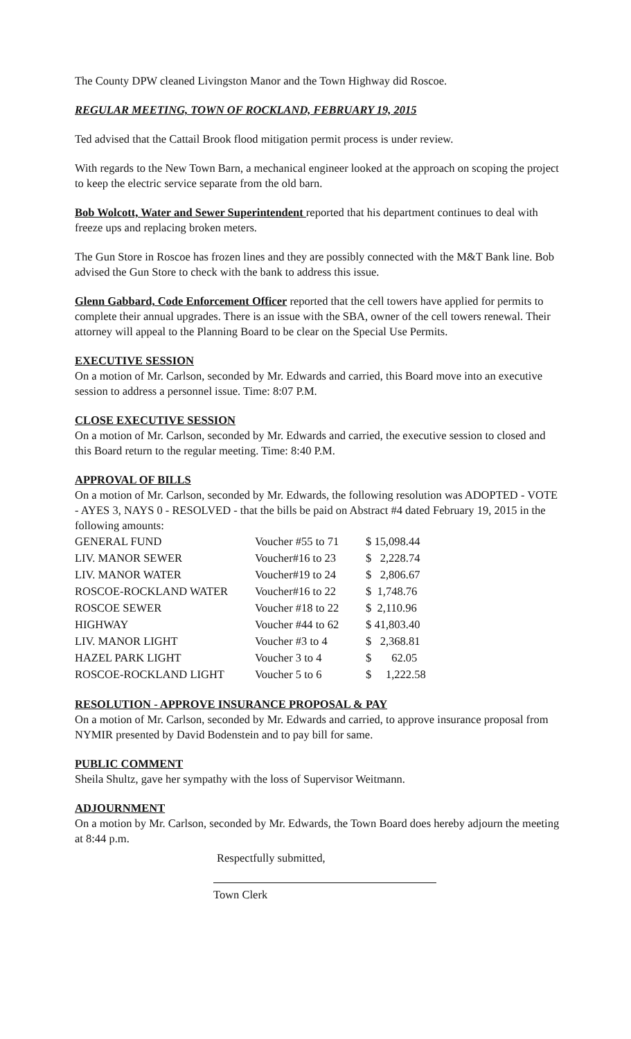The County DPW cleaned Livingston Manor and the Town Highway did Roscoe.
REGULAR MEETING, TOWN OF ROCKLAND, FEBRUARY 19, 2015
Ted advised that the Cattail Brook flood mitigation permit process is under review.
With regards to the New Town Barn, a mechanical engineer looked at the approach on scoping the project to keep the electric service separate from the old barn.
Bob Wolcott, Water and Sewer Superintendent reported that his department continues to deal with freeze ups and replacing broken meters.
The Gun Store in Roscoe has frozen lines and they are possibly connected with the M&T Bank line. Bob advised the Gun Store to check with the bank to address this issue.
Glenn Gabbard, Code Enforcement Officer reported that the cell towers have applied for permits to complete their annual upgrades. There is an issue with the SBA, owner of the cell towers renewal. Their attorney will appeal to the Planning Board to be clear on the Special Use Permits.
EXECUTIVE SESSION
On a motion of Mr. Carlson, seconded by Mr. Edwards and carried, this Board move into an executive session to address a personnel issue. Time: 8:07 P.M.
CLOSE EXECUTIVE SESSION
On a motion of Mr. Carlson, seconded by Mr. Edwards and carried, the executive session to closed and this Board return to the regular meeting. Time: 8:40 P.M.
APPROVAL OF BILLS
On a motion of Mr. Carlson, seconded by Mr. Edwards, the following resolution was ADOPTED - VOTE - AYES 3, NAYS 0 - RESOLVED - that the bills be paid on Abstract #4 dated February 19, 2015 in the following amounts:
| GENERAL FUND | Voucher #55 to 71 | $ 15,098.44 |
| LIV. MANOR SEWER | Voucher#16 to 23 | $ 2,228.74 |
| LIV. MANOR WATER | Voucher#19 to 24 | $ 2,806.67 |
| ROSCOE-ROCKLAND WATER | Voucher#16 to 22 | $ 1,748.76 |
| ROSCOE SEWER | Voucher #18 to 22 | $ 2,110.96 |
| HIGHWAY | Voucher #44 to 62 | $ 41,803.40 |
| LIV. MANOR LIGHT | Voucher #3 to 4 | $ 2,368.81 |
| HAZEL PARK LIGHT | Voucher 3 to 4 | $ 62.05 |
| ROSCOE-ROCKLAND LIGHT | Voucher 5 to 6 | $ 1,222.58 |
RESOLUTION - APPROVE INSURANCE PROPOSAL & PAY
On a motion of Mr. Carlson, seconded by Mr. Edwards and carried, to approve insurance proposal from NYMIR presented by David Bodenstein and to pay bill for same.
PUBLIC COMMENT
Sheila Shultz, gave her sympathy with the loss of Supervisor Weitmann.
ADJOURNMENT
On a motion by Mr. Carlson, seconded by Mr. Edwards, the Town Board does hereby adjourn the meeting at 8:44 p.m.
Respectfully submitted,
Town Clerk